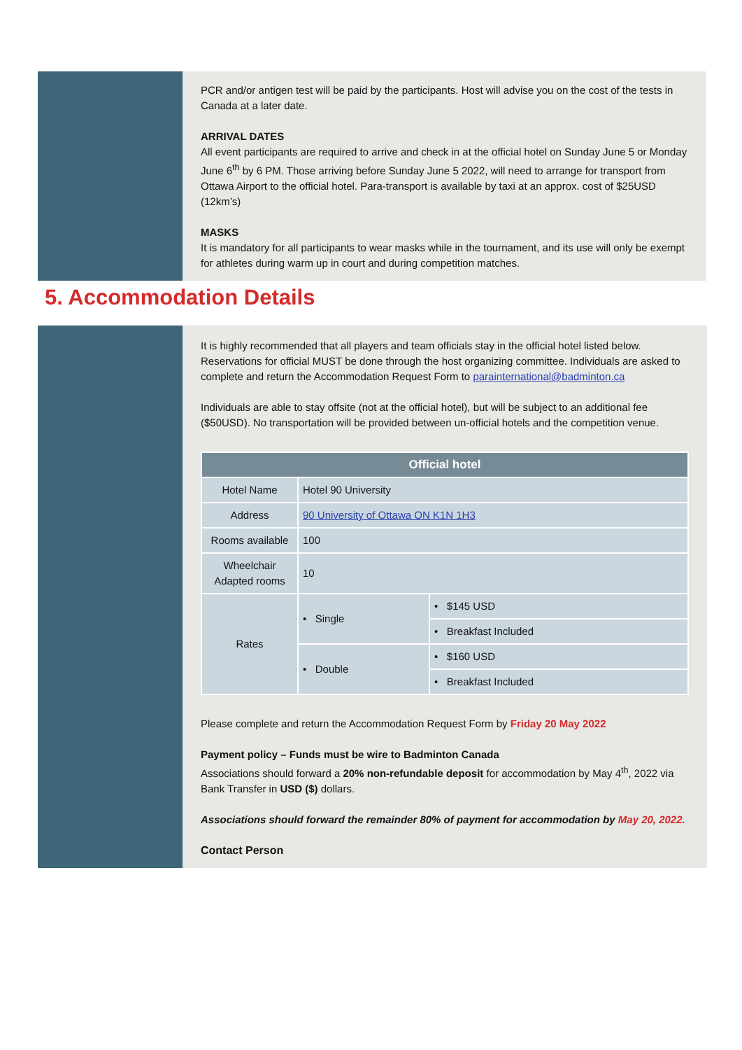PCR and/or antigen test will be paid by the participants. Host will advise you on the cost of the tests in Canada at a later date.
ARRIVAL DATES
All event participants are required to arrive and check in at the official hotel on Sunday June 5 or Monday June 6<sup>th</sup> by 6 PM. Those arriving before Sunday June 5 2022, will need to arrange for transport from Ottawa Airport to the official hotel. Para-transport is available by taxi at an approx. cost of $25USD (12km’s)
MASKS
It is mandatory for all participants to wear masks while in the tournament, and its use will only be exempt for athletes during warm up in court and during competition matches.
5. Accommodation Details
It is highly recommended that all players and team officials stay in the official hotel listed below. Reservations for official MUST be done through the host organizing committee. Individuals are asked to complete and return the Accommodation Request Form to parainternational@badminton.ca
Individuals are able to stay offsite (not at the official hotel), but will be subject to an additional fee ($50USD). No transportation will be provided between un-official hotels and the competition venue.
| Official hotel | | |
| --- | --- | --- |
| Hotel Name | Hotel 90 University | |
| Address | 90 University of Ottawa ON K1N 1H3 | |
| Rooms available | 100 | |
| Wheelchair Adapted rooms | 10 | |
| Rates | • Single | • $145 USD |
| | | • Breakfast Included |
| | • Double | • $160 USD |
| | | • Breakfast Included |
Please complete and return the Accommodation Request Form by Friday 20 May 2022
Payment policy – Funds must be wire to Badminton Canada
Associations should forward a 20% non-refundable deposit for accommodation by May 4<sup>th</sup>, 2022 via Bank Transfer in USD ($) dollars.
Associations should forward the remainder 80% of payment for accommodation by May 20, 2022.
Contact Person